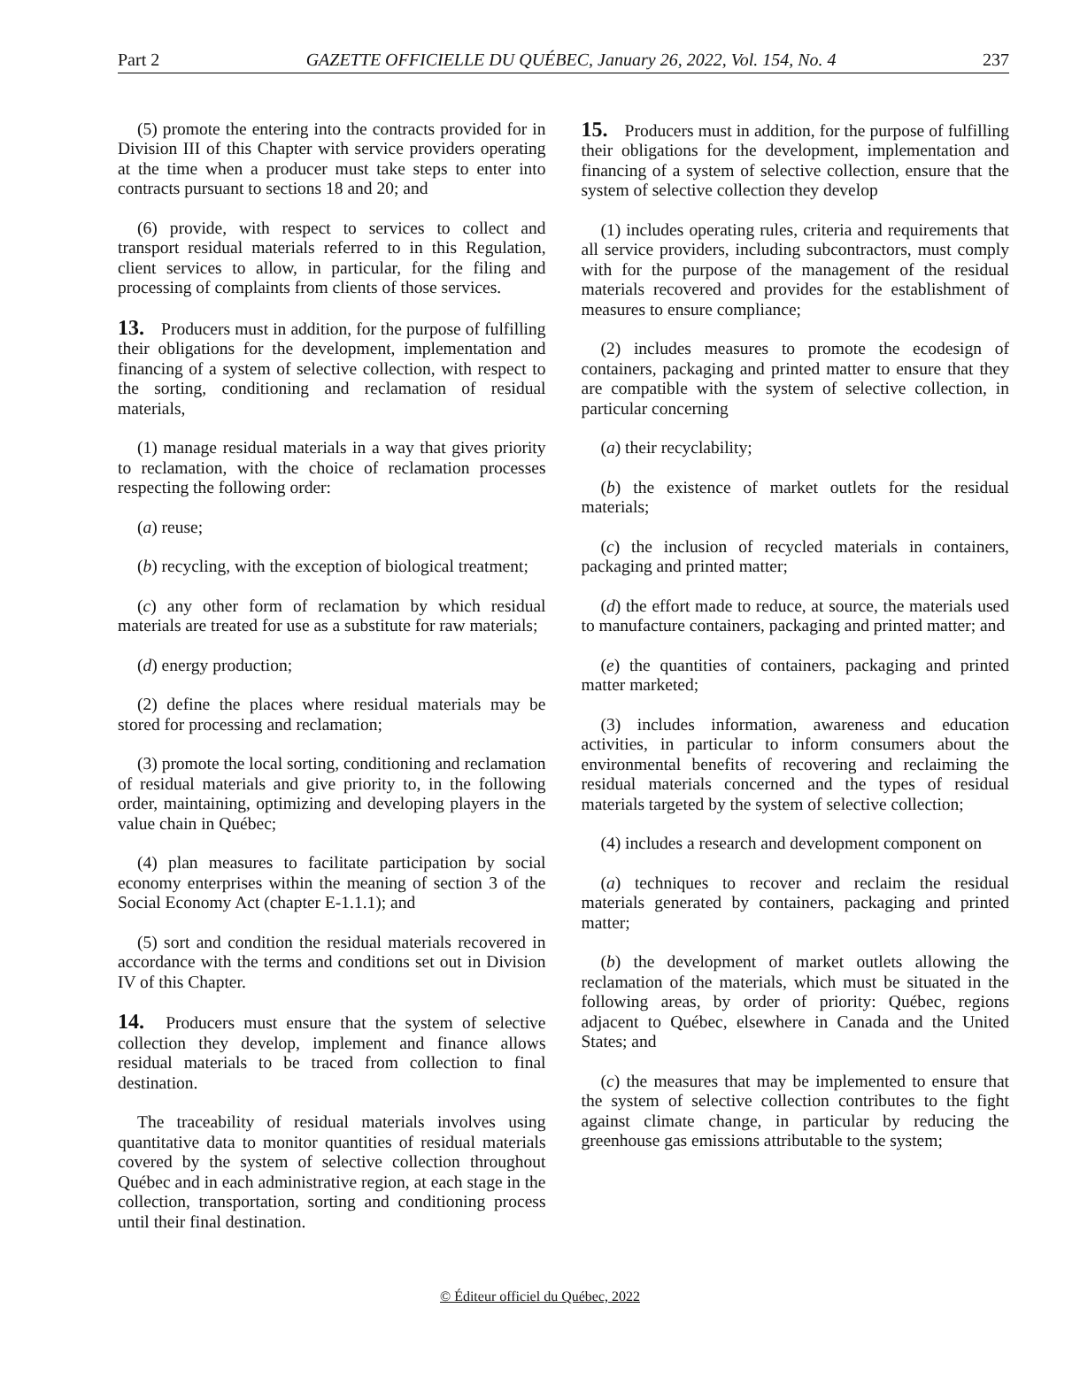Part 2 GAZETTE OFFICIELLE DU QUÉBEC, January 26, 2022, Vol. 154, No. 4 237
(5) promote the entering into the contracts provided for in Division III of this Chapter with service providers operating at the time when a producer must take steps to enter into contracts pursuant to sections 18 and 20; and
(6) provide, with respect to services to collect and transport residual materials referred to in this Regulation, client services to allow, in particular, for the filing and processing of complaints from clients of those services.
13. Producers must in addition, for the purpose of fulfilling their obligations for the development, implementation and financing of a system of selective collection, with respect to the sorting, conditioning and reclamation of residual materials,
(1) manage residual materials in a way that gives priority to reclamation, with the choice of reclamation processes respecting the following order:
(a) reuse;
(b) recycling, with the exception of biological treatment;
(c) any other form of reclamation by which residual materials are treated for use as a substitute for raw materials;
(d) energy production;
(2) define the places where residual materials may be stored for processing and reclamation;
(3) promote the local sorting, conditioning and reclamation of residual materials and give priority to, in the following order, maintaining, optimizing and developing players in the value chain in Québec;
(4) plan measures to facilitate participation by social economy enterprises within the meaning of section 3 of the Social Economy Act (chapter E-1.1.1); and
(5) sort and condition the residual materials recovered in accordance with the terms and conditions set out in Division IV of this Chapter.
14. Producers must ensure that the system of selective collection they develop, implement and finance allows residual materials to be traced from collection to final destination.
The traceability of residual materials involves using quantitative data to monitor quantities of residual materials covered by the system of selective collection throughout Québec and in each administrative region, at each stage in the collection, transportation, sorting and conditioning process until their final destination.
15. Producers must in addition, for the purpose of fulfilling their obligations for the development, implementation and financing of a system of selective collection, ensure that the system of selective collection they develop
(1) includes operating rules, criteria and requirements that all service providers, including subcontractors, must comply with for the purpose of the management of the residual materials recovered and provides for the establishment of measures to ensure compliance;
(2) includes measures to promote the ecodesign of containers, packaging and printed matter to ensure that they are compatible with the system of selective collection, in particular concerning
(a) their recyclability;
(b) the existence of market outlets for the residual materials;
(c) the inclusion of recycled materials in containers, packaging and printed matter;
(d) the effort made to reduce, at source, the materials used to manufacture containers, packaging and printed matter; and
(e) the quantities of containers, packaging and printed matter marketed;
(3) includes information, awareness and education activities, in particular to inform consumers about the environmental benefits of recovering and reclaiming the residual materials concerned and the types of residual materials targeted by the system of selective collection;
(4) includes a research and development component on
(a) techniques to recover and reclaim the residual materials generated by containers, packaging and printed matter;
(b) the development of market outlets allowing the reclamation of the materials, which must be situated in the following areas, by order of priority: Québec, regions adjacent to Québec, elsewhere in Canada and the United States; and
(c) the measures that may be implemented to ensure that the system of selective collection contributes to the fight against climate change, in particular by reducing the greenhouse gas emissions attributable to the system;
© Éditeur officiel du Québec, 2022